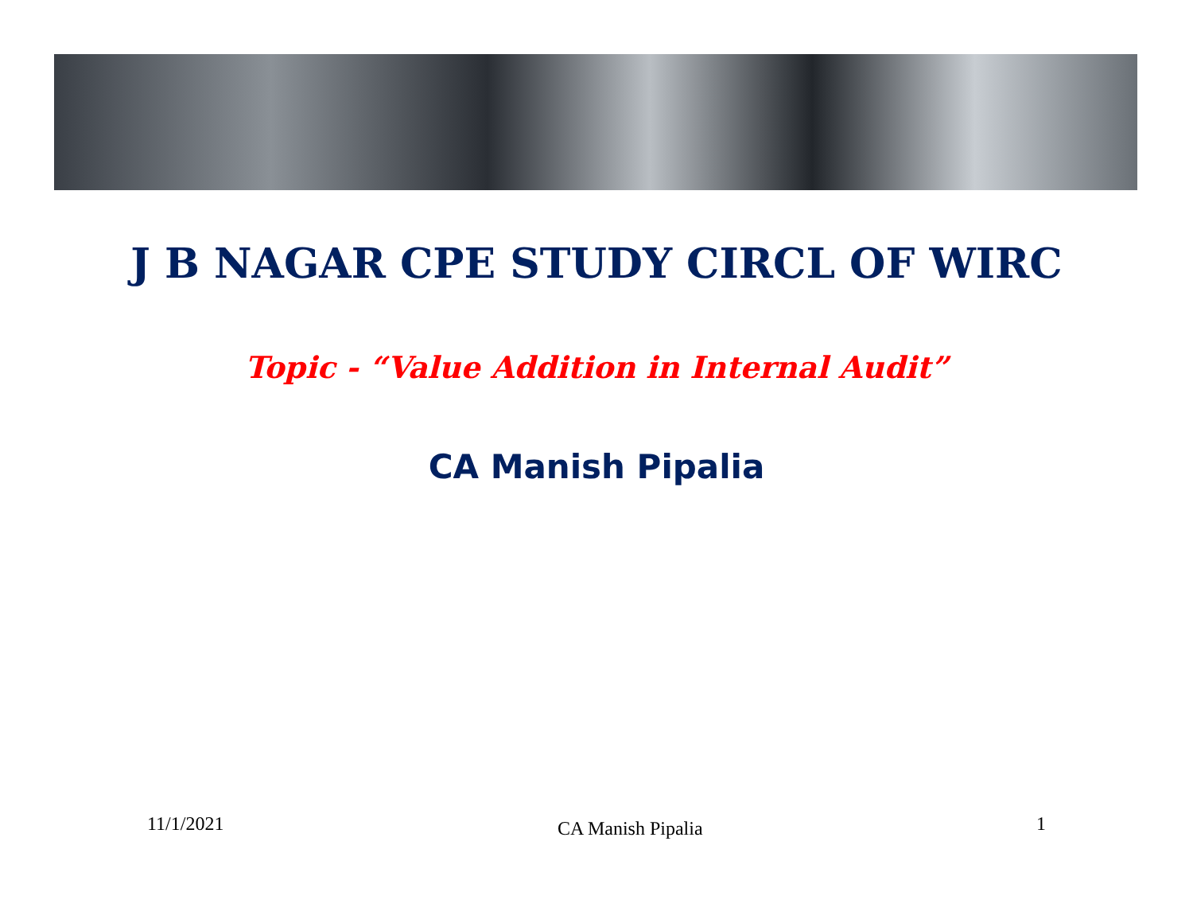J B NAGAR CPE STUDY CIRCL OF WIRC
Topic - “Value Addition in Internal Audit”
CA Manish Pipalia
11/1/2021 CA Manish Pipalia 1